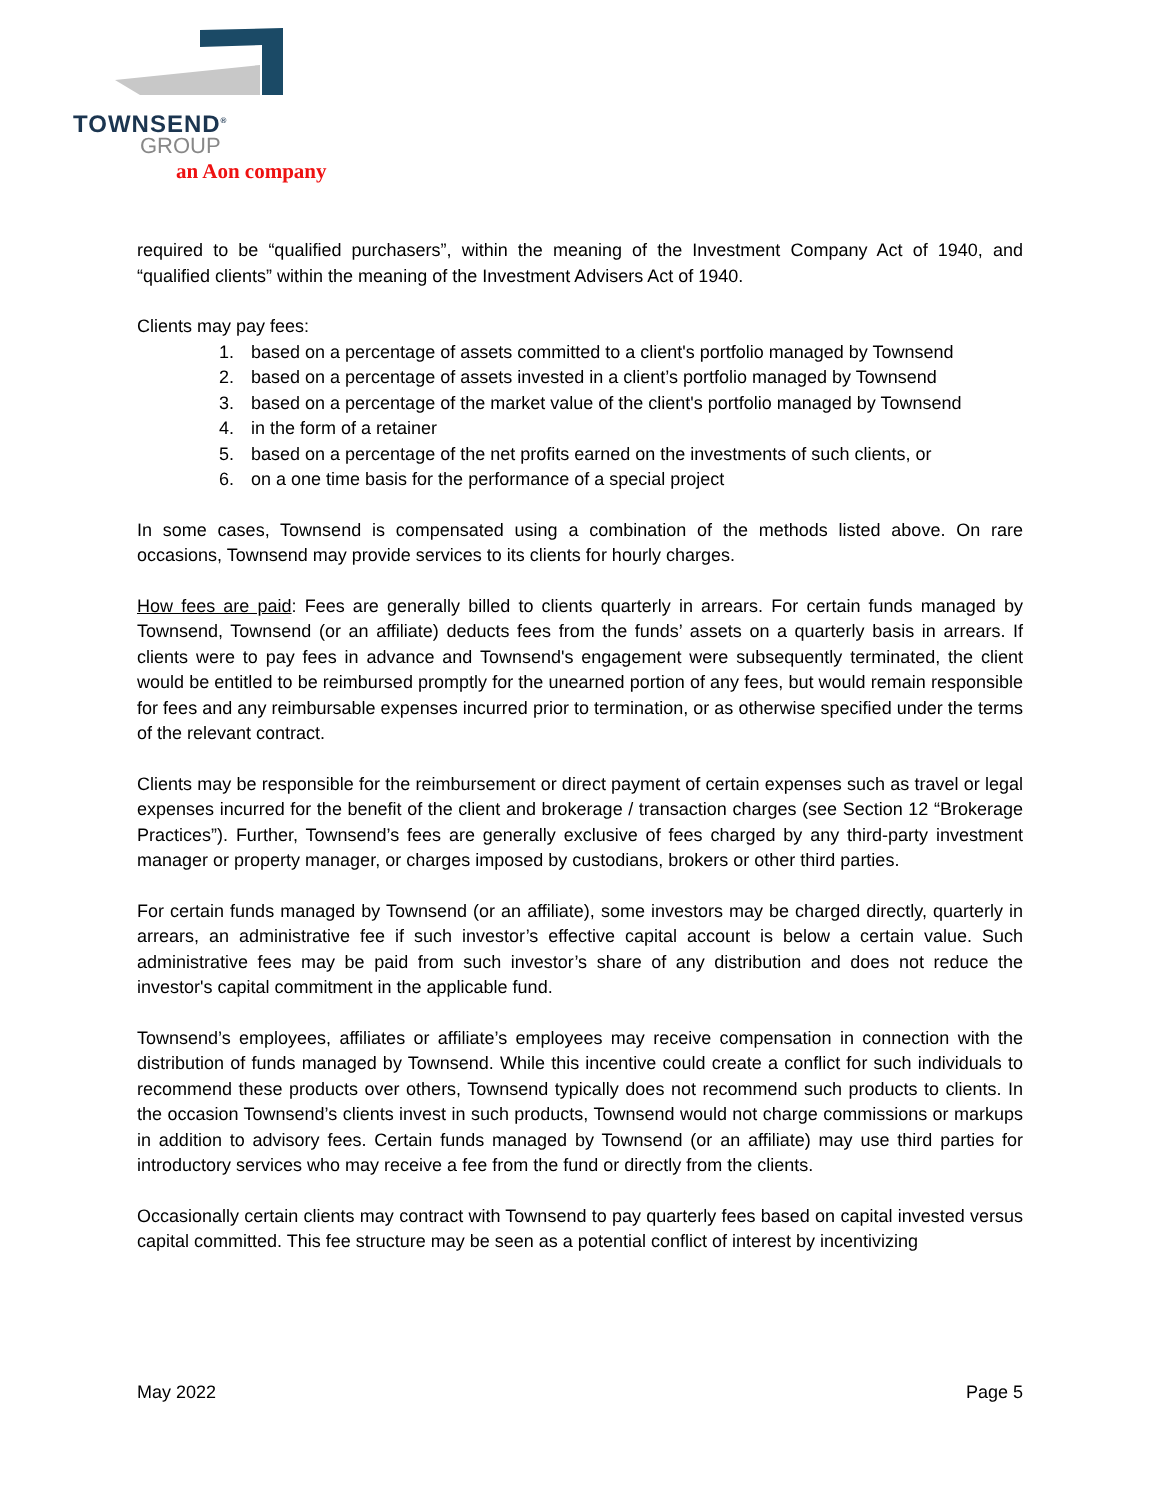TOWNSEND<sup>®</sup>
GROUP
an Aon company
required to be “qualified purchasers”, within the meaning of the Investment Company Act of 1940, and “qualified clients” within the meaning of the Investment Advisers Act of 1940.
Clients may pay fees:
1. based on a percentage of assets committed to a client's portfolio managed by Townsend
2. based on a percentage of assets invested in a client’s portfolio managed by Townsend
3. based on a percentage of the market value of the client's portfolio managed by Townsend
4. in the form of a retainer
5. based on a percentage of the net profits earned on the investments of such clients, or
6. on a one time basis for the performance of a special project
In some cases, Townsend is compensated using a combination of the methods listed above. On rare occasions, Townsend may provide services to its clients for hourly charges.
How fees are paid: Fees are generally billed to clients quarterly in arrears. For certain funds managed by Townsend, Townsend (or an affiliate) deducts fees from the funds’ assets on a quarterly basis in arrears. If clients were to pay fees in advance and Townsend's engagement were subsequently terminated, the client would be entitled to be reimbursed promptly for the unearned portion of any fees, but would remain responsible for fees and any reimbursable expenses incurred prior to termination, or as otherwise specified under the terms of the relevant contract.
Clients may be responsible for the reimbursement or direct payment of certain expenses such as travel or legal expenses incurred for the benefit of the client and brokerage / transaction charges (see Section 12 “Brokerage Practices”). Further, Townsend’s fees are generally exclusive of fees charged by any third-party investment manager or property manager, or charges imposed by custodians, brokers or other third parties.
For certain funds managed by Townsend (or an affiliate), some investors may be charged directly, quarterly in arrears, an administrative fee if such investor’s effective capital account is below a certain value. Such administrative fees may be paid from such investor’s share of any distribution and does not reduce the investor's capital commitment in the applicable fund.
Townsend’s employees, affiliates or affiliate’s employees may receive compensation in connection with the distribution of funds managed by Townsend. While this incentive could create a conflict for such individuals to recommend these products over others, Townsend typically does not recommend such products to clients. In the occasion Townsend’s clients invest in such products, Townsend would not charge commissions or markups in addition to advisory fees. Certain funds managed by Townsend (or an affiliate) may use third parties for introductory services who may receive a fee from the fund or directly from the clients.
Occasionally certain clients may contract with Townsend to pay quarterly fees based on capital invested versus capital committed. This fee structure may be seen as a potential conflict of interest by incentivizing
May 2022 Page 5